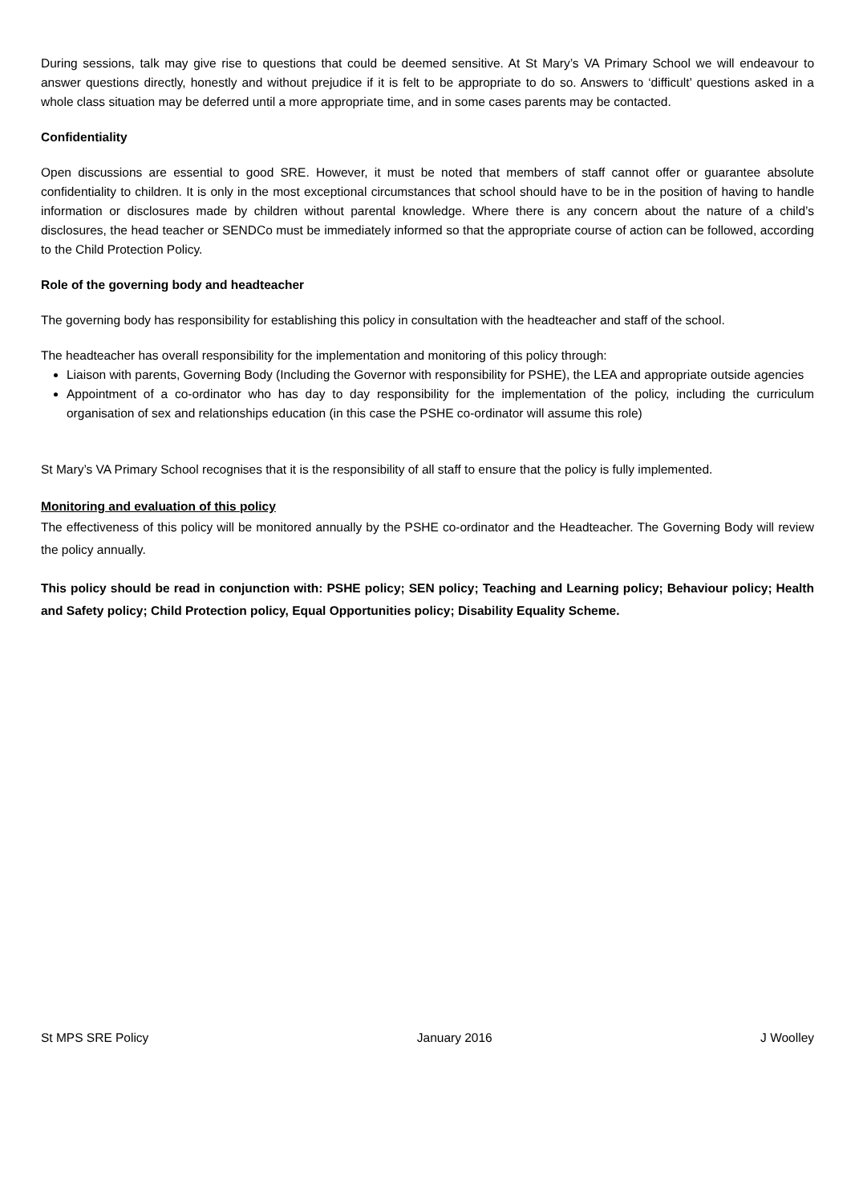During sessions, talk may give rise to questions that could be deemed sensitive. At St Mary’s VA Primary School we will endeavour to answer questions directly, honestly and without prejudice if it is felt to be appropriate to do so. Answers to ‘difficult’ questions asked in a whole class situation may be deferred until a more appropriate time, and in some cases parents may be contacted.
Confidentiality
Open discussions are essential to good SRE. However, it must be noted that members of staff cannot offer or guarantee absolute confidentiality to children. It is only in the most exceptional circumstances that school should have to be in the position of having to handle information or disclosures made by children without parental knowledge. Where there is any concern about the nature of a child’s disclosures, the head teacher or SENDCo must be immediately informed so that the appropriate course of action can be followed, according to the Child Protection Policy.
Role of the governing body and headteacher
The governing body has responsibility for establishing this policy in consultation with the headteacher and staff of the school.
The headteacher has overall responsibility for the implementation and monitoring of this policy through:
Liaison with parents, Governing Body (Including the Governor with responsibility for PSHE), the LEA and appropriate outside agencies
Appointment of a co-ordinator who has day to day responsibility for the implementation of the policy, including the curriculum organisation of sex and relationships education (in this case the PSHE co-ordinator will assume this role)
St Mary’s VA Primary School recognises that it is the responsibility of all staff to ensure that the policy is fully implemented.
Monitoring and evaluation of this policy
The effectiveness of this policy will be monitored annually by the PSHE co-ordinator and the Headteacher. The Governing Body will review the policy annually.
This policy should be read in conjunction with: PSHE policy; SEN policy; Teaching and Learning policy; Behaviour policy; Health and Safety policy; Child Protection policy, Equal Opportunities policy; Disability Equality Scheme.
St MPS SRE Policy January 2016 J Woolley